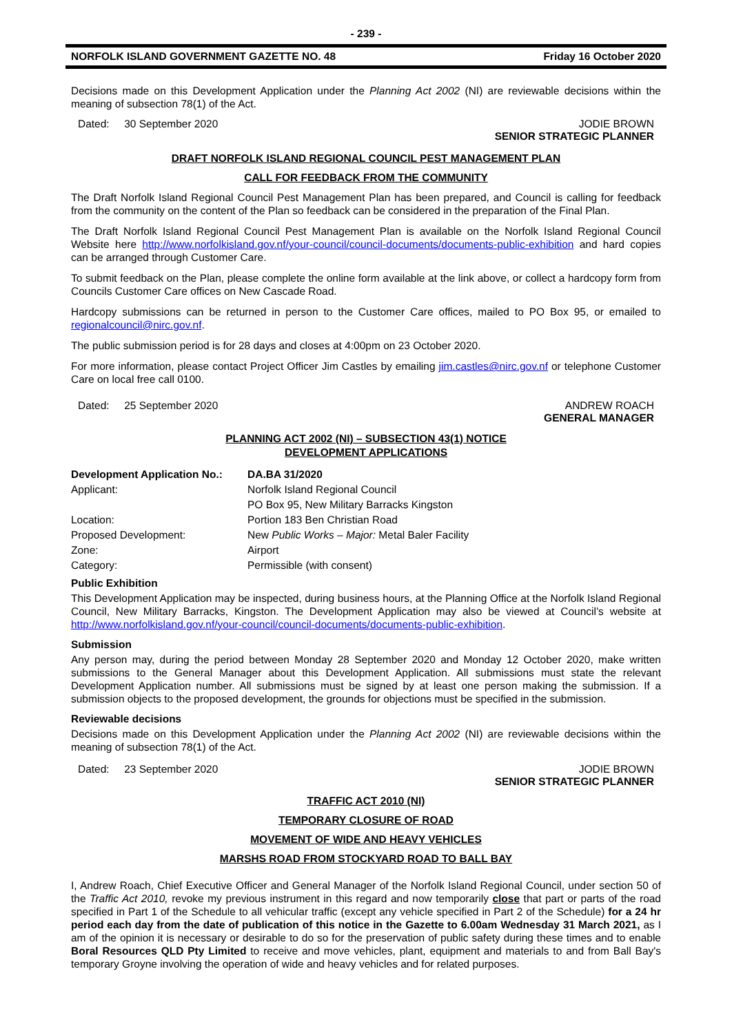- 239 -
NORFOLK ISLAND GOVERNMENT GAZETTE NO. 48 Friday 16 October 2020
Decisions made on this Development Application under the Planning Act 2002 (NI) are reviewable decisions within the meaning of subsection 78(1) of the Act.
Dated: 30 September 2020 JODIE BROWN
SENIOR STRATEGIC PLANNER
DRAFT NORFOLK ISLAND REGIONAL COUNCIL PEST MANAGEMENT PLAN
CALL FOR FEEDBACK FROM THE COMMUNITY
The Draft Norfolk Island Regional Council Pest Management Plan has been prepared, and Council is calling for feedback from the community on the content of the Plan so feedback can be considered in the preparation of the Final Plan.
The Draft Norfolk Island Regional Council Pest Management Plan is available on the Norfolk Island Regional Council Website here http://www.norfolkisland.gov.nf/your-council/council-documents/documents-public-exhibition and hard copies can be arranged through Customer Care.
To submit feedback on the Plan, please complete the online form available at the link above, or collect a hardcopy form from Councils Customer Care offices on New Cascade Road.
Hardcopy submissions can be returned in person to the Customer Care offices, mailed to PO Box 95, or emailed to regionalcouncil@nirc.gov.nf.
The public submission period is for 28 days and closes at 4:00pm on 23 October 2020.
For more information, please contact Project Officer Jim Castles by emailing jim.castles@nirc.gov.nf or telephone Customer Care on local free call 0100.
Dated: 25 September 2020 ANDREW ROACH
GENERAL MANAGER
PLANNING ACT 2002 (NI) – SUBSECTION 43(1) NOTICE
DEVELOPMENT APPLICATIONS
| Development Application No.: | DA.BA 31/2020 |
| Applicant: | Norfolk Island Regional Council |
| | PO Box 95, New Military Barracks Kingston |
| Location: | Portion 183 Ben Christian Road |
| Proposed Development: | New Public Works – Major: Metal Baler Facility |
| Zone: | Airport |
| Category: | Permissible (with consent) |
Public Exhibition
This Development Application may be inspected, during business hours, at the Planning Office at the Norfolk Island Regional Council, New Military Barracks, Kingston. The Development Application may also be viewed at Council’s website at http://www.norfolkisland.gov.nf/your-council/council-documents/documents-public-exhibition.
Submission
Any person may, during the period between Monday 28 September 2020 and Monday 12 October 2020, make written submissions to the General Manager about this Development Application. All submissions must state the relevant Development Application number. All submissions must be signed by at least one person making the submission. If a submission objects to the proposed development, the grounds for objections must be specified in the submission.
Reviewable decisions
Decisions made on this Development Application under the Planning Act 2002 (NI) are reviewable decisions within the meaning of subsection 78(1) of the Act.
Dated: 23 September 2020 JODIE BROWN
SENIOR STRATEGIC PLANNER
TRAFFIC ACT 2010 (NI)
TEMPORARY CLOSURE OF ROAD
MOVEMENT OF WIDE AND HEAVY VEHICLES
MARSHS ROAD FROM STOCKYARD ROAD TO BALL BAY
I, Andrew Roach, Chief Executive Officer and General Manager of the Norfolk Island Regional Council, under section 50 of the Traffic Act 2010, revoke my previous instrument in this regard and now temporarily close that part or parts of the road specified in Part 1 of the Schedule to all vehicular traffic (except any vehicle specified in Part 2 of the Schedule) for a 24 hr period each day from the date of publication of this notice in the Gazette to 6.00am Wednesday 31 March 2021, as I am of the opinion it is necessary or desirable to do so for the preservation of public safety during these times and to enable Boral Resources QLD Pty Limited to receive and move vehicles, plant, equipment and materials to and from Ball Bay's temporary Groyne involving the operation of wide and heavy vehicles and for related purposes.